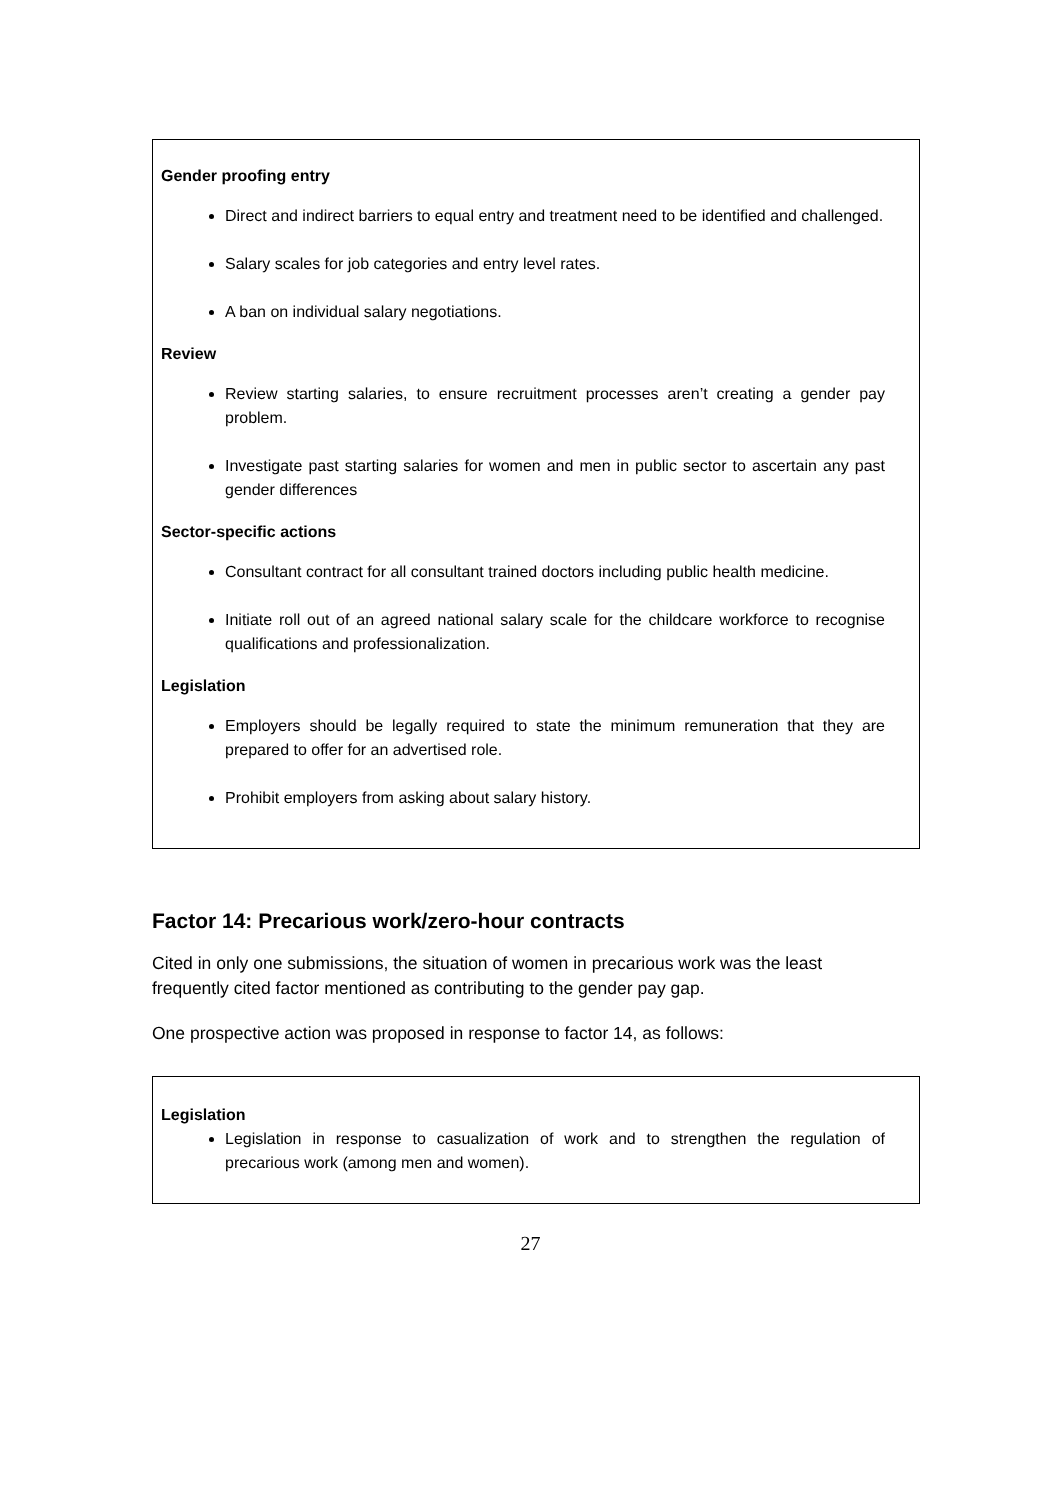Gender proofing entry
Direct and indirect barriers to equal entry and treatment need to be identified and challenged.
Salary scales for job categories and entry level rates.
A ban on individual salary negotiations.
Review
Review starting salaries, to ensure recruitment processes aren’t creating a gender pay problem.
Investigate past starting salaries for women and men in public sector to ascertain any past gender differences
Sector-specific actions
Consultant contract for all consultant trained doctors including public health medicine.
Initiate roll out of an agreed national salary scale for the childcare workforce to recognise qualifications and professionalization.
Legislation
Employers should be legally required to state the minimum remuneration that they are prepared to offer for an advertised role.
Prohibit employers from asking about salary history.
Factor 14: Precarious work/zero-hour contracts
Cited in only one submissions, the situation of women in precarious work was the least frequently cited factor mentioned as contributing to the gender pay gap.
One prospective action was proposed in response to factor 14, as follows:
Legislation
Legislation in response to casualization of work and to strengthen the regulation of precarious work (among men and women).
27